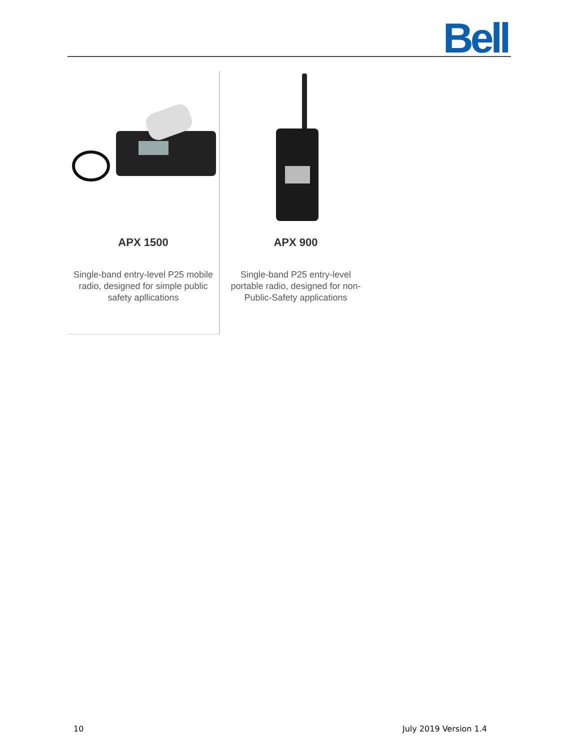Bell
APX 1500
Single-band entry-level P25 mobile
radio, designed for simple public
safety apllications
APX 900
Single-band P25 entry-level
portable radio, designed for non-
Public-Safety applications
10 July 2019 Version 1.4